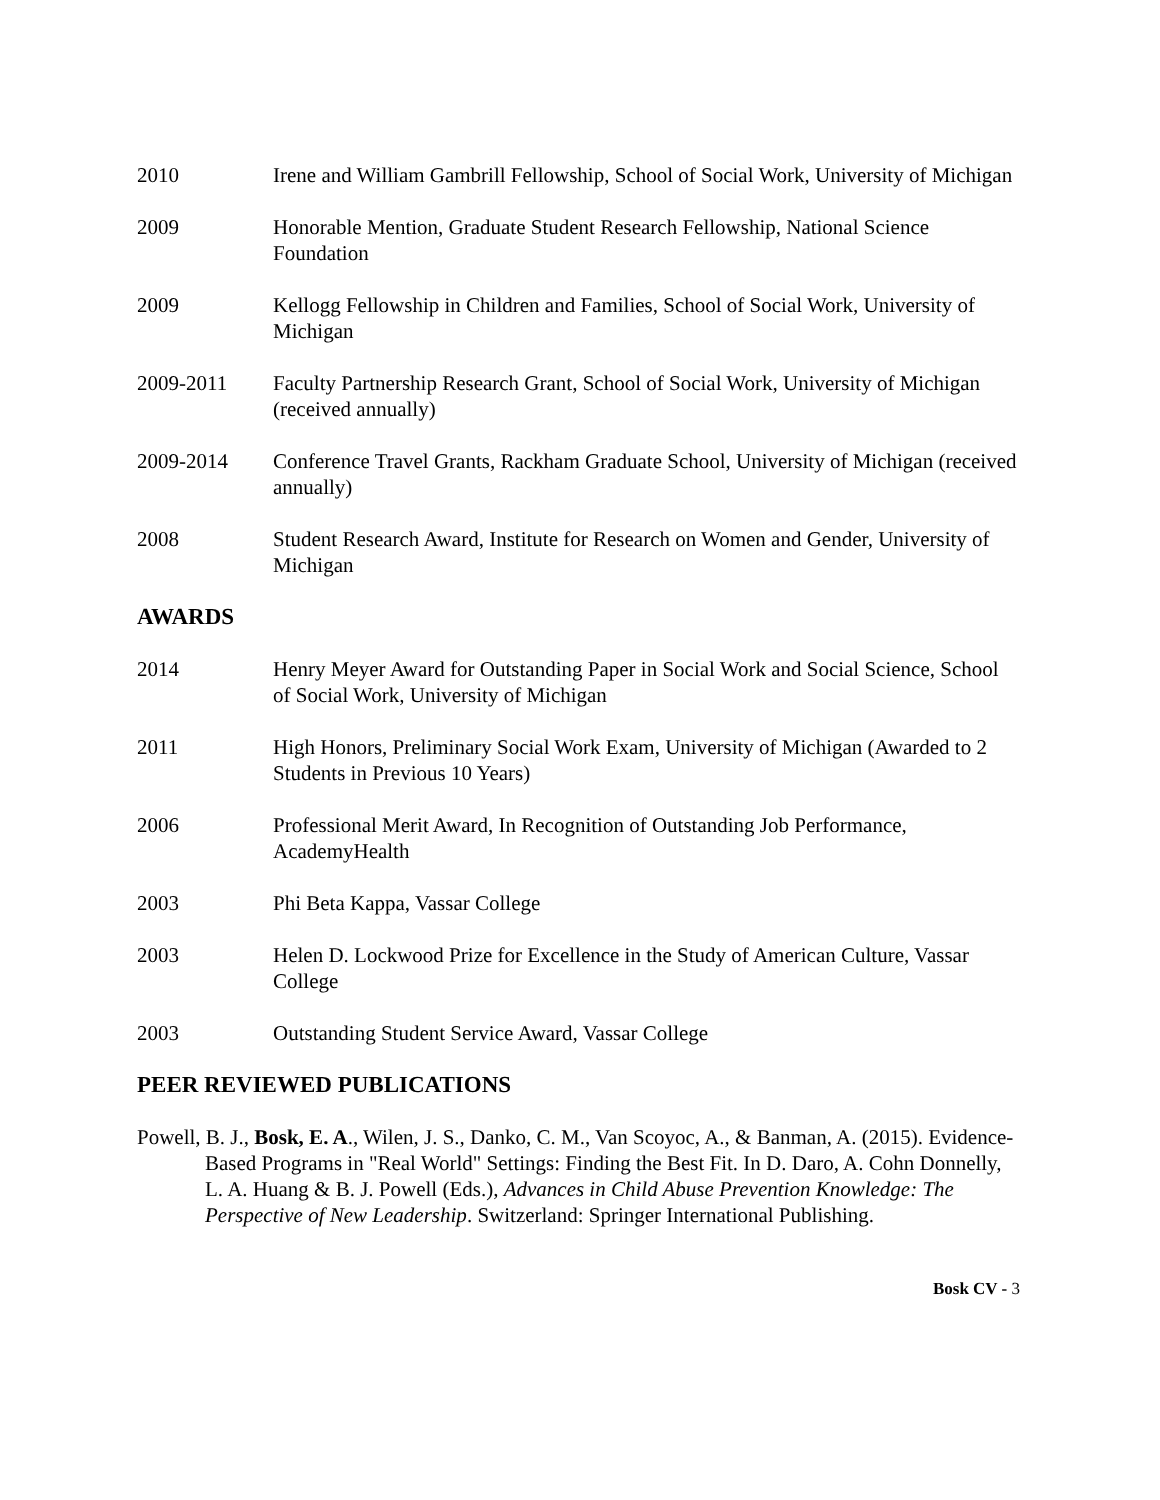2010 Irene and William Gambrill Fellowship, School of Social Work, University of Michigan
2009 Honorable Mention, Graduate Student Research Fellowship, National Science Foundation
2009 Kellogg Fellowship in Children and Families, School of Social Work, University of Michigan
2009-2011 Faculty Partnership Research Grant, School of Social Work, University of Michigan (received annually)
2009-2014 Conference Travel Grants, Rackham Graduate School, University of Michigan (received annually)
2008 Student Research Award, Institute for Research on Women and Gender, University of Michigan
AWARDS
2014 Henry Meyer Award for Outstanding Paper in Social Work and Social Science, School of Social Work, University of Michigan
2011 High Honors, Preliminary Social Work Exam, University of Michigan (Awarded to 2 Students in Previous 10 Years)
2006 Professional Merit Award, In Recognition of Outstanding Job Performance, AcademyHealth
2003 Phi Beta Kappa, Vassar College
2003 Helen D. Lockwood Prize for Excellence in the Study of American Culture, Vassar College
2003 Outstanding Student Service Award, Vassar College
PEER REVIEWED PUBLICATIONS
Powell, B. J., Bosk, E. A., Wilen, J. S., Danko, C. M., Van Scoyoc, A., & Banman, A. (2015). Evidence-Based Programs in "Real World" Settings: Finding the Best Fit. In D. Daro, A. Cohn Donnelly, L. A. Huang & B. J. Powell (Eds.), Advances in Child Abuse Prevention Knowledge: The Perspective of New Leadership. Switzerland: Springer International Publishing.
Bosk CV - 3